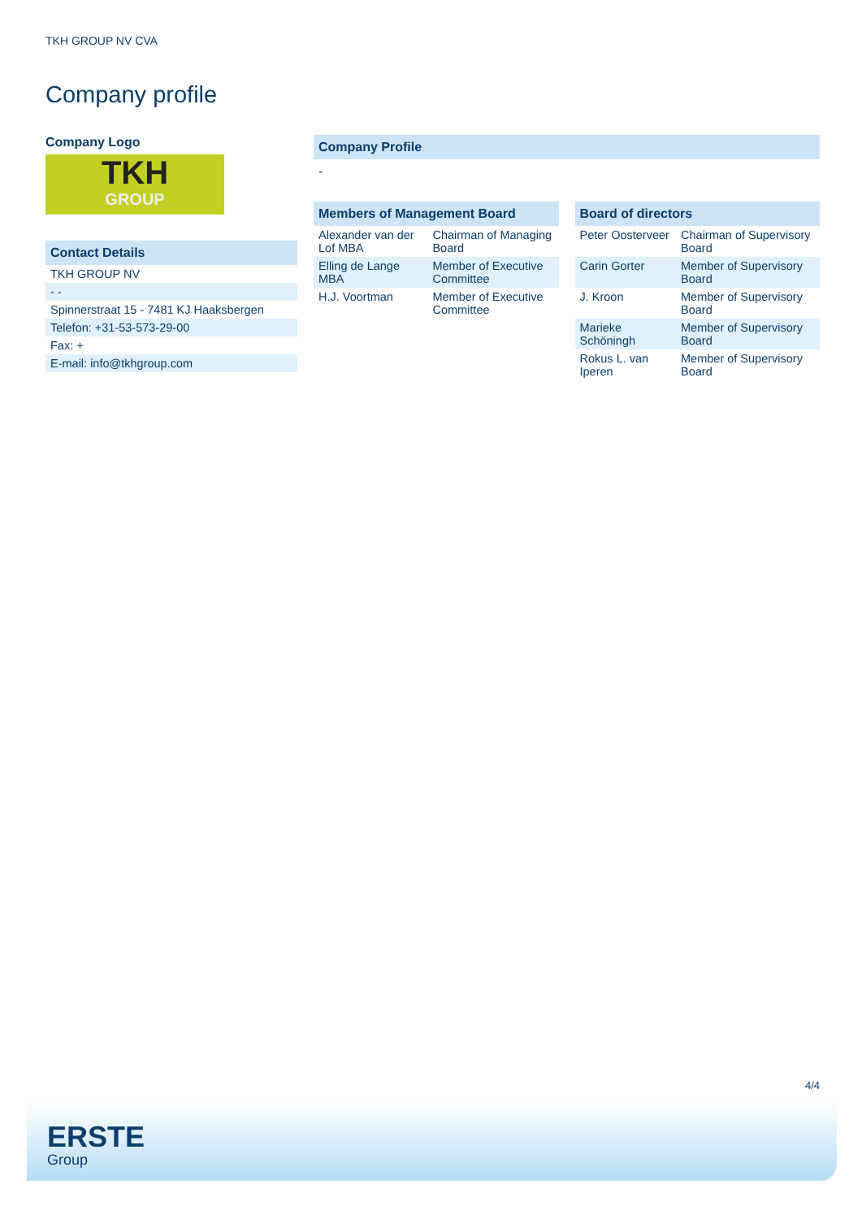TKH GROUP NV CVA
Company profile
Company Logo
TKH
GROUP
Contact Details
| TKH GROUP NV |
| - - |
| Spinnerstraat 15 - 7481 KJ Haaksbergen |
| Telefon: +31-53-573-29-00 |
| Fax: + |
| E-mail: info@tkhgroup.com |
Company Profile
-
Members of Management Board
| Alexander van der Lof MBA | Chairman of Managing Board |
| Elling de Lange MBA | Member of Executive Committee |
| H.J. Voortman | Member of Executive Committee |
Board of directors
| Peter Oosterveer | Chairman of Supervisory Board |
| Carin Gorter | Member of Supervisory Board |
| J. Kroon | Member of Supervisory Board |
| Marieke Schöningh | Member of Supervisory Board |
| Rokus L. van Iperen | Member of Supervisory Board |
4/4
ERSTE
Group